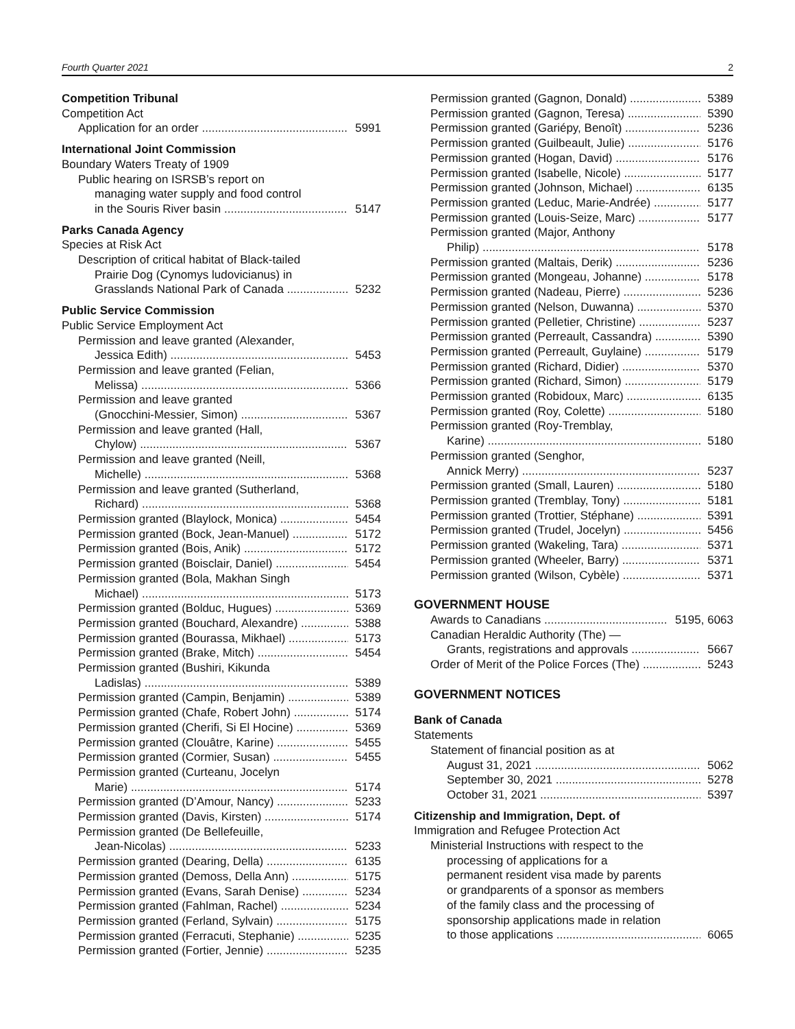Fourth Quarter 2021 2
Competition Tribunal
Competition Act
Application for an order 5991
International Joint Commission
Boundary Waters Treaty of 1909
Public hearing on ISRSB’s report on
managing water supply and food control
in the Souris River basin 5147
Parks Canada Agency
Species at Risk Act
Description of critical habitat of Black-tailed
Prairie Dog (Cynomys ludovicianus) in
Grasslands National Park of Canada 5232
Public Service Commission
Public Service Employment Act
Permission and leave granted (Alexander,
Jessica Edith) 5453
Permission and leave granted (Felian,
Melissa) 5366
Permission and leave granted
(Gnocchini-Messier, Simon) 5367
Permission and leave granted (Hall,
Chylow) 5367
Permission and leave granted (Neill,
Michelle) 5368
Permission and leave granted (Sutherland,
Richard) 5368
Permission granted (Blaylock, Monica) 5454
Permission granted (Bock, Jean-Manuel) 5172
Permission granted (Bois, Anik) 5172
Permission granted (Boisclair, Daniel) 5454
Permission granted (Bola, Makhan Singh
Michael) 5173
Permission granted (Bolduc, Hugues) 5369
Permission granted (Bouchard, Alexandre) 5388
Permission granted (Bourassa, Mikhael) 5173
Permission granted (Brake, Mitch) 5454
Permission granted (Bushiri, Kikunda
Ladislas) 5389
Permission granted (Campin, Benjamin) 5389
Permission granted (Chafe, Robert John) 5174
Permission granted (Cherifi, Si El Hocine) 5369
Permission granted (Clouâtre, Karine) 5455
Permission granted (Cormier, Susan) 5455
Permission granted (Curteanu, Jocelyn
Marie) 5174
Permission granted (D’Amour, Nancy) 5233
Permission granted (Davis, Kirsten) 5174
Permission granted (De Bellefeuille,
Jean-Nicolas) 5233
Permission granted (Dearing, Della) 6135
Permission granted (Demoss, Della Ann) 5175
Permission granted (Evans, Sarah Denise) 5234
Permission granted (Fahlman, Rachel) 5234
Permission granted (Ferland, Sylvain) 5175
Permission granted (Ferracuti, Stephanie) 5235
Permission granted (Fortier, Jennie) 5235
Permission granted (Gagnon, Donald) 5389
Permission granted (Gagnon, Teresa) 5390
Permission granted (Gariépy, Benoît) 5236
Permission granted (Guilbeault, Julie) 5176
Permission granted (Hogan, David) 5176
Permission granted (Isabelle, Nicole) 5177
Permission granted (Johnson, Michael) 6135
Permission granted (Leduc, Marie-Andrée) 5177
Permission granted (Louis-Seize, Marc) 5177
Permission granted (Major, Anthony
Philip) 5178
Permission granted (Maltais, Derik) 5236
Permission granted (Mongeau, Johanne) 5178
Permission granted (Nadeau, Pierre) 5236
Permission granted (Nelson, Duwanna) 5370
Permission granted (Pelletier, Christine) 5237
Permission granted (Perreault, Cassandra) 5390
Permission granted (Perreault, Guylaine) 5179
Permission granted (Richard, Didier) 5370
Permission granted (Richard, Simon) 5179
Permission granted (Robidoux, Marc) 6135
Permission granted (Roy, Colette) 5180
Permission granted (Roy-Tremblay,
Karine) 5180
Permission granted (Senghor,
Annick Merry) 5237
Permission granted (Small, Lauren) 5180
Permission granted (Tremblay, Tony) 5181
Permission granted (Trottier, Stéphane) 5391
Permission granted (Trudel, Jocelyn) 5456
Permission granted (Wakeling, Tara) 5371
Permission granted (Wheeler, Barry) 5371
Permission granted (Wilson, Cybèle) 5371
GOVERNMENT HOUSE
Awards to Canadians 5195, 6063
Canadian Heraldic Authority (The) —
Grants, registrations and approvals 5667
Order of Merit of the Police Forces (The) 5243
GOVERNMENT NOTICES
Bank of Canada
Statements
Statement of financial position as at
August 31, 2021 5062
September 30, 2021 5278
October 31, 2021 5397
Citizenship and Immigration, Dept. of
Immigration and Refugee Protection Act
Ministerial Instructions with respect to the
processing of applications for a
permanent resident visa made by parents
or grandparents of a sponsor as members
of the family class and the processing of
sponsorship applications made in relation
to those applications 6065